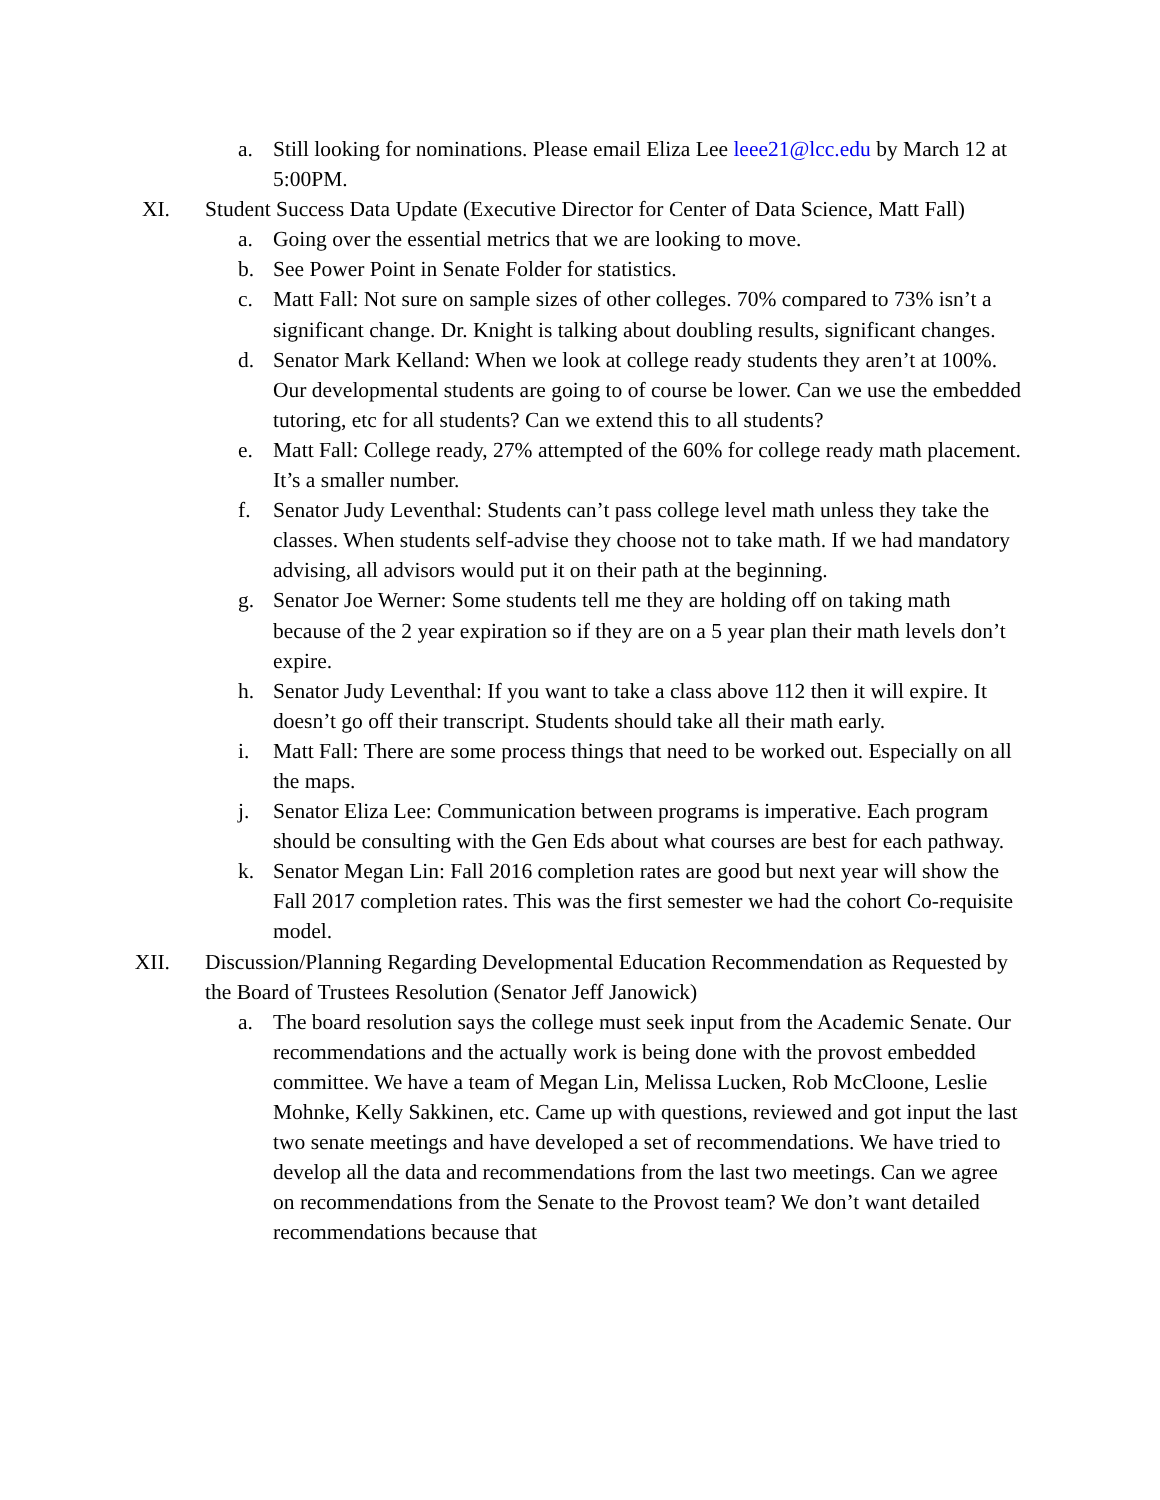a. Still looking for nominations. Please email Eliza Lee leee21@lcc.edu by March 12 at 5:00PM.
XI. Student Success Data Update (Executive Director for Center of Data Science, Matt Fall)
a. Going over the essential metrics that we are looking to move.
b. See Power Point in Senate Folder for statistics.
c. Matt Fall: Not sure on sample sizes of other colleges. 70% compared to 73% isn’t a significant change. Dr. Knight is talking about doubling results, significant changes.
d. Senator Mark Kelland: When we look at college ready students they aren’t at 100%. Our developmental students are going to of course be lower. Can we use the embedded tutoring, etc for all students? Can we extend this to all students?
e. Matt Fall: College ready, 27% attempted of the 60% for college ready math placement. It’s a smaller number.
f. Senator Judy Leventhal: Students can’t pass college level math unless they take the classes. When students self-advise they choose not to take math. If we had mandatory advising, all advisors would put it on their path at the beginning.
g. Senator Joe Werner: Some students tell me they are holding off on taking math because of the 2 year expiration so if they are on a 5 year plan their math levels don’t expire.
h. Senator Judy Leventhal: If you want to take a class above 112 then it will expire. It doesn’t go off their transcript. Students should take all their math early.
i. Matt Fall: There are some process things that need to be worked out. Especially on all the maps.
j. Senator Eliza Lee: Communication between programs is imperative. Each program should be consulting with the Gen Eds about what courses are best for each pathway.
k. Senator Megan Lin: Fall 2016 completion rates are good but next year will show the Fall 2017 completion rates. This was the first semester we had the cohort Co-requisite model.
XII. Discussion/Planning Regarding Developmental Education Recommendation as Requested by the Board of Trustees Resolution (Senator Jeff Janowick)
a. The board resolution says the college must seek input from the Academic Senate. Our recommendations and the actually work is being done with the provost embedded committee. We have a team of Megan Lin, Melissa Lucken, Rob McCloone, Leslie Mohnke, Kelly Sakkinen, etc. Came up with questions, reviewed and got input the last two senate meetings and have developed a set of recommendations. We have tried to develop all the data and recommendations from the last two meetings. Can we agree on recommendations from the Senate to the Provost team? We don’t want detailed recommendations because that